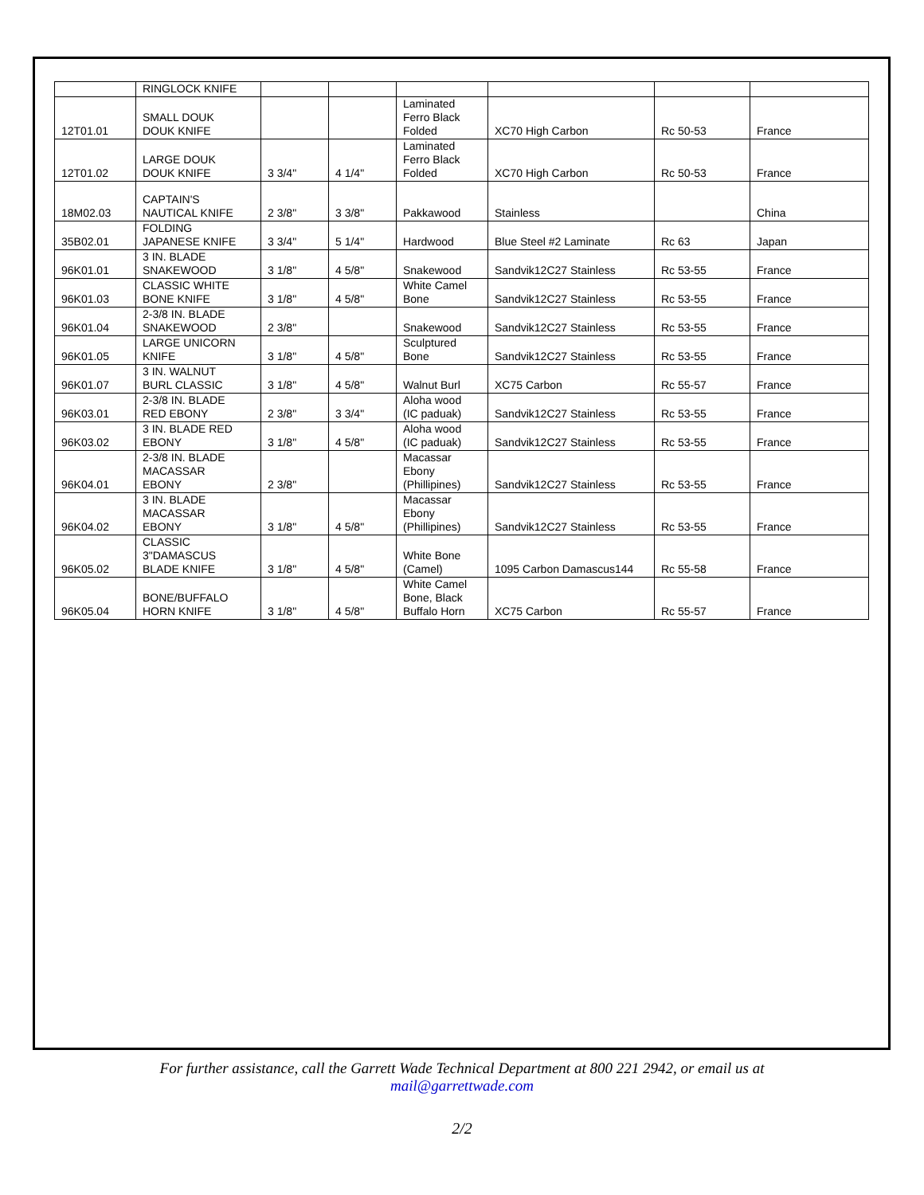| | RINGLOCK KNIFE | | | | | | |
| 12T01.01 | SMALL DOUK DOUK KNIFE | | | Laminated Ferro Black Folded | XC70 High Carbon | Rc 50-53 | France |
| 12T01.02 | LARGE DOUK DOUK KNIFE | 3 3/4" | 4 1/4" | Laminated Ferro Black Folded | XC70 High Carbon | Rc 50-53 | France |
| 18M02.03 | CAPTAIN'S NAUTICAL KNIFE | 2 3/8" | 3 3/8" | Pakkawood | Stainless | | China |
| 35B02.01 | FOLDING JAPANESE KNIFE | 3 3/4" | 5 1/4" | Hardwood | Blue Steel #2 Laminate | Rc 63 | Japan |
| 96K01.01 | 3 IN. BLADE SNAKEWOOD | 3 1/8" | 4 5/8" | Snakewood | Sandvik12C27 Stainless | Rc 53-55 | France |
| 96K01.03 | CLASSIC WHITE BONE KNIFE | 3 1/8" | 4 5/8" | White Camel Bone | Sandvik12C27 Stainless | Rc 53-55 | France |
| 96K01.04 | 2-3/8 IN. BLADE SNAKEWOOD | 2 3/8" | | Snakewood | Sandvik12C27 Stainless | Rc 53-55 | France |
| 96K01.05 | LARGE UNICORN KNIFE | 3 1/8" | 4 5/8" | Sculptured Bone | Sandvik12C27 Stainless | Rc 53-55 | France |
| 96K01.07 | 3 IN. WALNUT BURL CLASSIC | 3 1/8" | 4 5/8" | Walnut Burl | XC75 Carbon | Rc 55-57 | France |
| 96K03.01 | 2-3/8 IN. BLADE RED EBONY | 2 3/8" | 3 3/4" | Aloha wood (IC paduak) | Sandvik12C27 Stainless | Rc 53-55 | France |
| 96K03.02 | 3 IN. BLADE RED EBONY | 3 1/8" | 4 5/8" | Aloha wood (IC paduak) | Sandvik12C27 Stainless | Rc 53-55 | France |
| 96K04.01 | 2-3/8 IN. BLADE MACASSAR EBONY | 2 3/8" | | Macassar Ebony (Phillipines) | Sandvik12C27 Stainless | Rc 53-55 | France |
| 96K04.02 | 3 IN. BLADE MACASSAR EBONY | 3 1/8" | 4 5/8" | Macassar Ebony (Phillipines) | Sandvik12C27 Stainless | Rc 53-55 | France |
| 96K05.02 | CLASSIC 3"DAMASCUS BLADE KNIFE | 3 1/8" | 4 5/8" | White Bone (Camel) | 1095 Carbon Damascus144 | Rc 55-58 | France |
| 96K05.04 | BONE/BUFFALO HORN KNIFE | 3 1/8" | 4 5/8" | White Camel Bone, Black Buffalo Horn | XC75 Carbon | Rc 55-57 | France |
For further assistance, call the Garrett Wade Technical Department at 800 221 2942, or email us at
mail@garrettwade.com
2/2